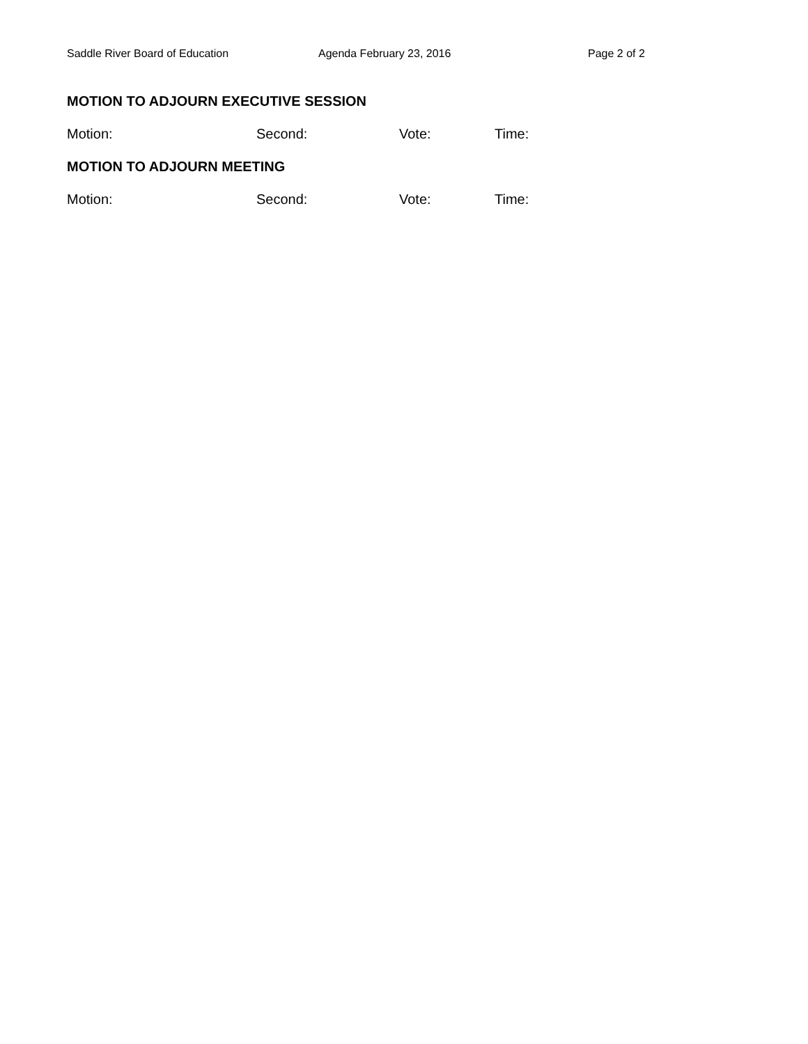Saddle River Board of Education Agenda February 23, 2016 Page 2 of 2
MOTION TO ADJOURN EXECUTIVE SESSION
Motion: Second: Vote: Time:
MOTION TO ADJOURN MEETING
Motion: Second: Vote: Time: